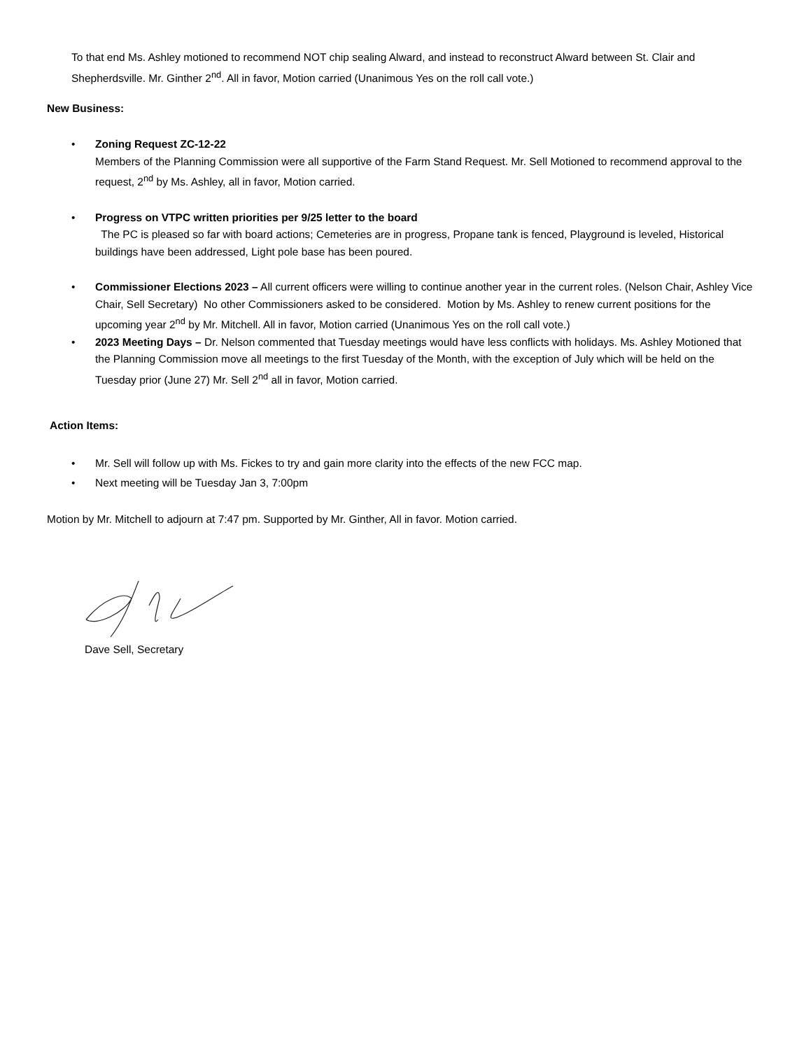To that end Ms. Ashley motioned to recommend NOT chip sealing Alward, and instead to reconstruct Alward between St. Clair and Shepherdsville. Mr. Ginther 2<sup>nd</sup>. All in favor, Motion carried (Unanimous Yes on the roll call vote.)
New Business:
• Zoning Request ZC-12-22
Members of the Planning Commission were all supportive of the Farm Stand Request. Mr. Sell Motioned to recommend approval to the request, 2<sup>nd</sup> by Ms. Ashley, all in favor, Motion carried.
• Progress on VTPC written priorities per 9/25 letter to the board
The PC is pleased so far with board actions; Cemeteries are in progress, Propane tank is fenced, Playground is leveled, Historical buildings have been addressed, Light pole base has been poured.
• Commissioner Elections 2023 – All current officers were willing to continue another year in the current roles. (Nelson Chair, Ashley Vice Chair, Sell Secretary) No other Commissioners asked to be considered. Motion by Ms. Ashley to renew current positions for the upcoming year 2<sup>nd</sup> by Mr. Mitchell. All in favor, Motion carried (Unanimous Yes on the roll call vote.)
• 2023 Meeting Days – Dr. Nelson commented that Tuesday meetings would have less conflicts with holidays. Ms. Ashley Motioned that the Planning Commission move all meetings to the first Tuesday of the Month, with the exception of July which will be held on the Tuesday prior (June 27) Mr. Sell 2<sup>nd</sup> all in favor, Motion carried.
Action Items:
• Mr. Sell will follow up with Ms. Fickes to try and gain more clarity into the effects of the new FCC map.
• Next meeting will be Tuesday Jan 3, 7:00pm
Motion by Mr. Mitchell to adjourn at 7:47 pm. Supported by Mr. Ginther, All in favor. Motion carried.
Dave Sell, Secretary